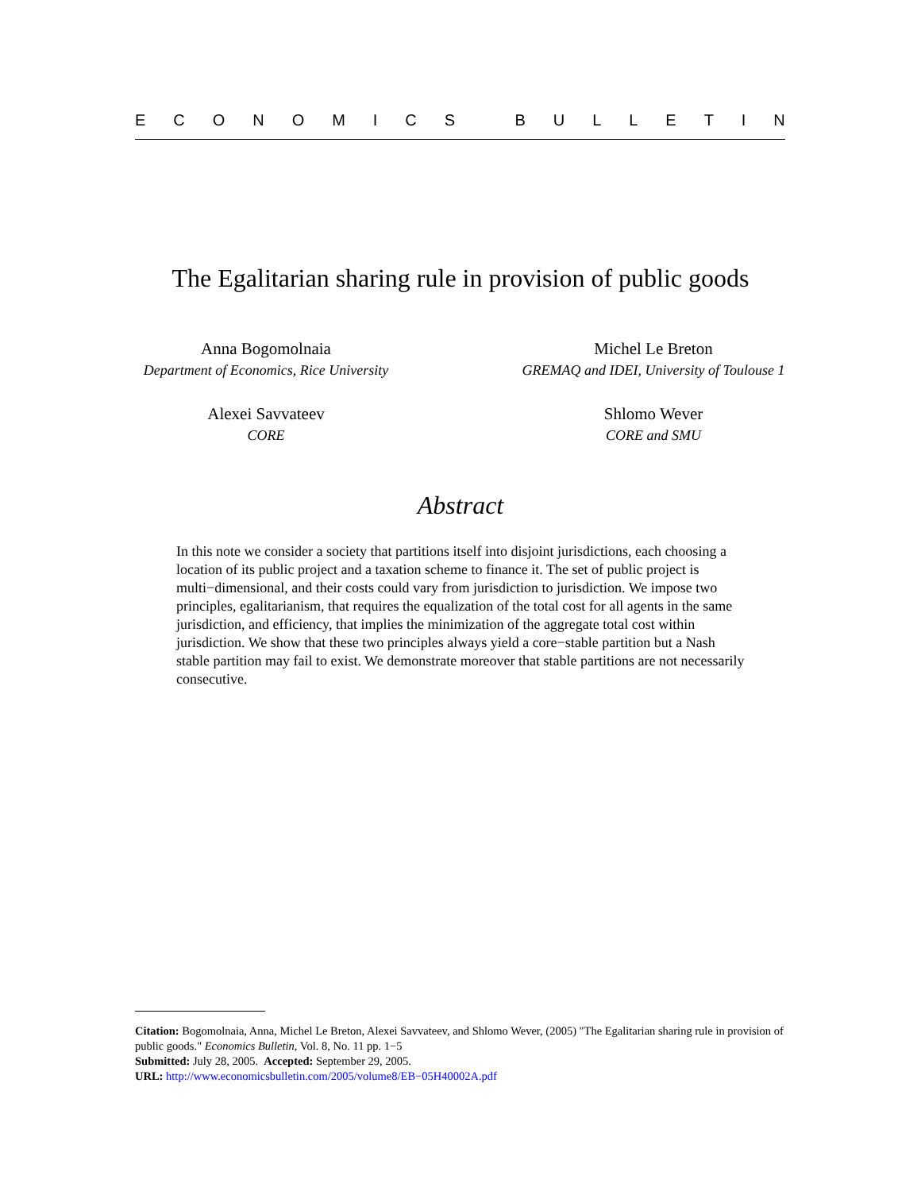ECONOMICS BULLETIN
The Egalitarian sharing rule in provision of public goods
Anna Bogomolnaia
Department of Economics, Rice University
Michel Le Breton
GREMAQ and IDEI, University of Toulouse 1
Alexei Savvateev
CORE
Shlomo Wever
CORE and SMU
Abstract
In this note we consider a society that partitions itself into disjoint jurisdictions, each choosing a location of its public project and a taxation scheme to finance it. The set of public project is multi−dimensional, and their costs could vary from jurisdiction to jurisdiction. We impose two principles, egalitarianism, that requires the equalization of the total cost for all agents in the same jurisdiction, and efficiency, that implies the minimization of the aggregate total cost within jurisdiction. We show that these two principles always yield a core−stable partition but a Nash stable partition may fail to exist. We demonstrate moreover that stable partitions are not necessarily consecutive.
Citation: Bogomolnaia, Anna, Michel Le Breton, Alexei Savvateev, and Shlomo Wever, (2005) "The Egalitarian sharing rule in provision of public goods." Economics Bulletin, Vol. 8, No. 11 pp. 1−5
Submitted: July 28, 2005. Accepted: September 29, 2005.
URL: http://www.economicsbulletin.com/2005/volume8/EB−05H40002A.pdf